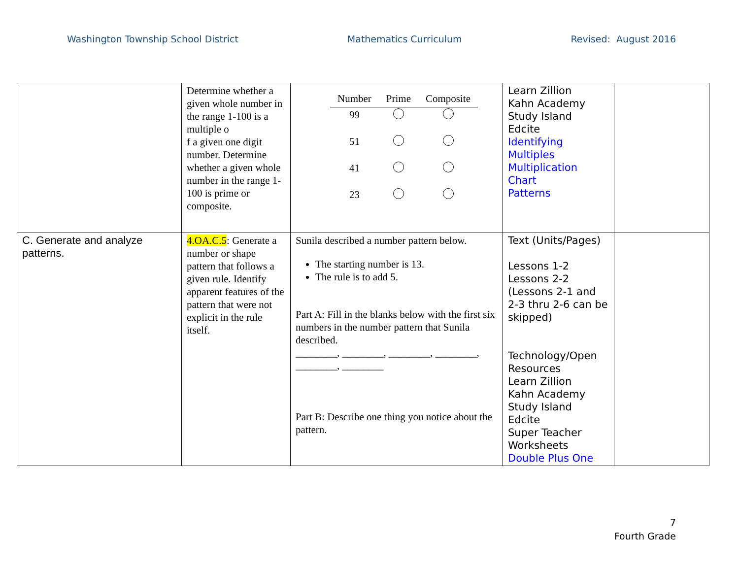Washington Township School District Mathematics Curriculum Revised: August 2016
| | Determine whether a given whole number in the range 1-100 is a multiple o f a given one digit number. Determine whether a given whole number in the range 1-100 is prime or composite. | / Number / Prime / Composite / / --- / --- / --- / / 99 / / / / 51 / / / / 41 / / / / 23 / / / | Learn Zillion Kahn Academy Study Island Edcite Identifying Multiples Multiplication Chart Patterns | |
| C. Generate and analyze patterns. | 4.OA.C.5 : Generate a number or shape pattern that follows a given rule. Identify apparent features of the pattern that were not explicit in the rule itself. | Sunila described a number pattern below. The starting number is 13. The rule is to add 5. Part A: Fill in the blanks below with the first six numbers in the number pattern that Sunila described. ________, ________, ________, ________, ________, ________ Part B: Describe one thing you notice about the pattern. | Text (Units/Pages) Lessons 1-2 Lessons 2-2 (Lessons 2-1 and 2-3 thru 2-6 can be skipped) Technology/Open Resources Learn Zillion Kahn Academy Study Island Edcite Super Teacher Worksheets Double Plus One | |
7
Fourth Grade